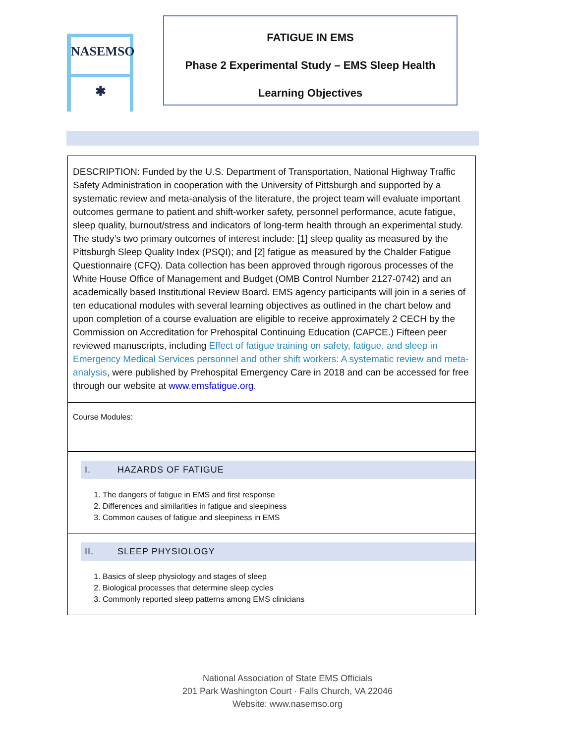NASEMSO
✱
FATIGUE IN EMS
Phase 2 Experimental Study – EMS Sleep Health
Learning Objectives
| DESCRIPTION: Funded by the U.S. Department of Transportation, National Highway Traffic Safety Administration in cooperation with the University of Pittsburgh and supported by a systematic review and meta-analysis of the literature, the project team will evaluate important outcomes germane to patient and shift-worker safety, personnel performance, acute fatigue, sleep quality, burnout/stress and indicators of long-term health through an experimental study. The study’s two primary outcomes of interest include: [1] sleep quality as measured by the Pittsburgh Sleep Quality Index (PSQI); and [2] fatigue as measured by the Chalder Fatigue Questionnaire (CFQ). Data collection has been approved through rigorous processes of the White House Office of Management and Budget (OMB Control Number 2127-0742) and an academically based Institutional Review Board. EMS agency participants will join in a series of ten educational modules with several learning objectives as outlined in the chart below and upon completion of a course evaluation are eligible to receive approximately 2 CECH by the Commission on Accreditation for Prehospital Continuing Education (CAPCE.) Fifteen peer reviewed manuscripts, including Effect of fatigue training on safety, fatigue, and sleep in Emergency Medical Services personnel and other shift workers: A systematic review and meta-analysis , were published by Prehospital Emergency Care in 2018 and can be accessed for free through our website at www.emsfatigue.org . |
| Course Modules: |
| I. HAZARDS OF FATIGUE 1. The dangers of fatigue in EMS and first response 2. Differences and similarities in fatigue and sleepiness 3. Common causes of fatigue and sleepiness in EMS |
| II. SLEEP PHYSIOLOGY 1. Basics of sleep physiology and stages of sleep 2. Biological processes that determine sleep cycles 3. Commonly reported sleep patterns among EMS clinicians |
National Association of State EMS Officials
201 Park Washington Court · Falls Church, VA 22046
Website: www.nasemso.org